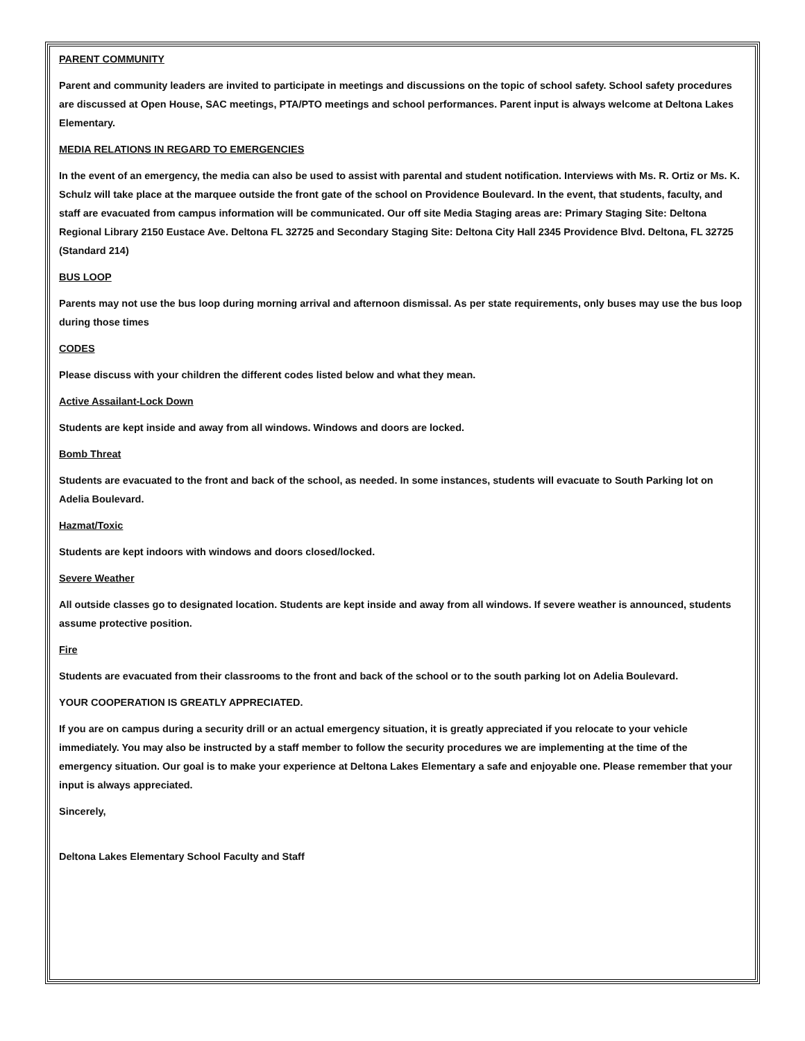PARENT COMMUNITY
Parent and community leaders are invited to participate in meetings and discussions on the topic of school safety. School safety procedures are discussed at Open House, SAC meetings, PTA/PTO meetings and school performances. Parent input is always welcome at Deltona Lakes Elementary.
MEDIA RELATIONS IN REGARD TO EMERGENCIES
In the event of an emergency, the media can also be used to assist with parental and student notification. Interviews with Ms. R. Ortiz or Ms. K. Schulz will take place at the marquee outside the front gate of the school on Providence Boulevard. In the event, that students, faculty, and staff are evacuated from campus information will be communicated. Our off site Media Staging areas are: Primary Staging Site: Deltona Regional Library 2150 Eustace Ave. Deltona FL 32725 and Secondary Staging Site: Deltona City Hall 2345 Providence Blvd. Deltona, FL 32725 (Standard 214)
BUS LOOP
Parents may not use the bus loop during morning arrival and afternoon dismissal. As per state requirements, only buses may use the bus loop during those times
CODES
Please discuss with your children the different codes listed below and what they mean.
Active Assailant-Lock Down
Students are kept inside and away from all windows. Windows and doors are locked.
Bomb Threat
Students are evacuated to the front and back of the school, as needed. In some instances, students will evacuate to South Parking lot on Adelia Boulevard.
Hazmat/Toxic
Students are kept indoors with windows and doors closed/locked.
Severe Weather
All outside classes go to designated location. Students are kept inside and away from all windows. If severe weather is announced, students assume protective position.
Fire
Students are evacuated from their classrooms to the front and back of the school or to the south parking lot on Adelia Boulevard.
YOUR COOPERATION IS GREATLY APPRECIATED.
If you are on campus during a security drill or an actual emergency situation, it is greatly appreciated if you relocate to your vehicle immediately. You may also be instructed by a staff member to follow the security procedures we are implementing at the time of the emergency situation. Our goal is to make your experience at Deltona Lakes Elementary a safe and enjoyable one. Please remember that your input is always appreciated.
Sincerely,
Deltona Lakes Elementary School Faculty and Staff